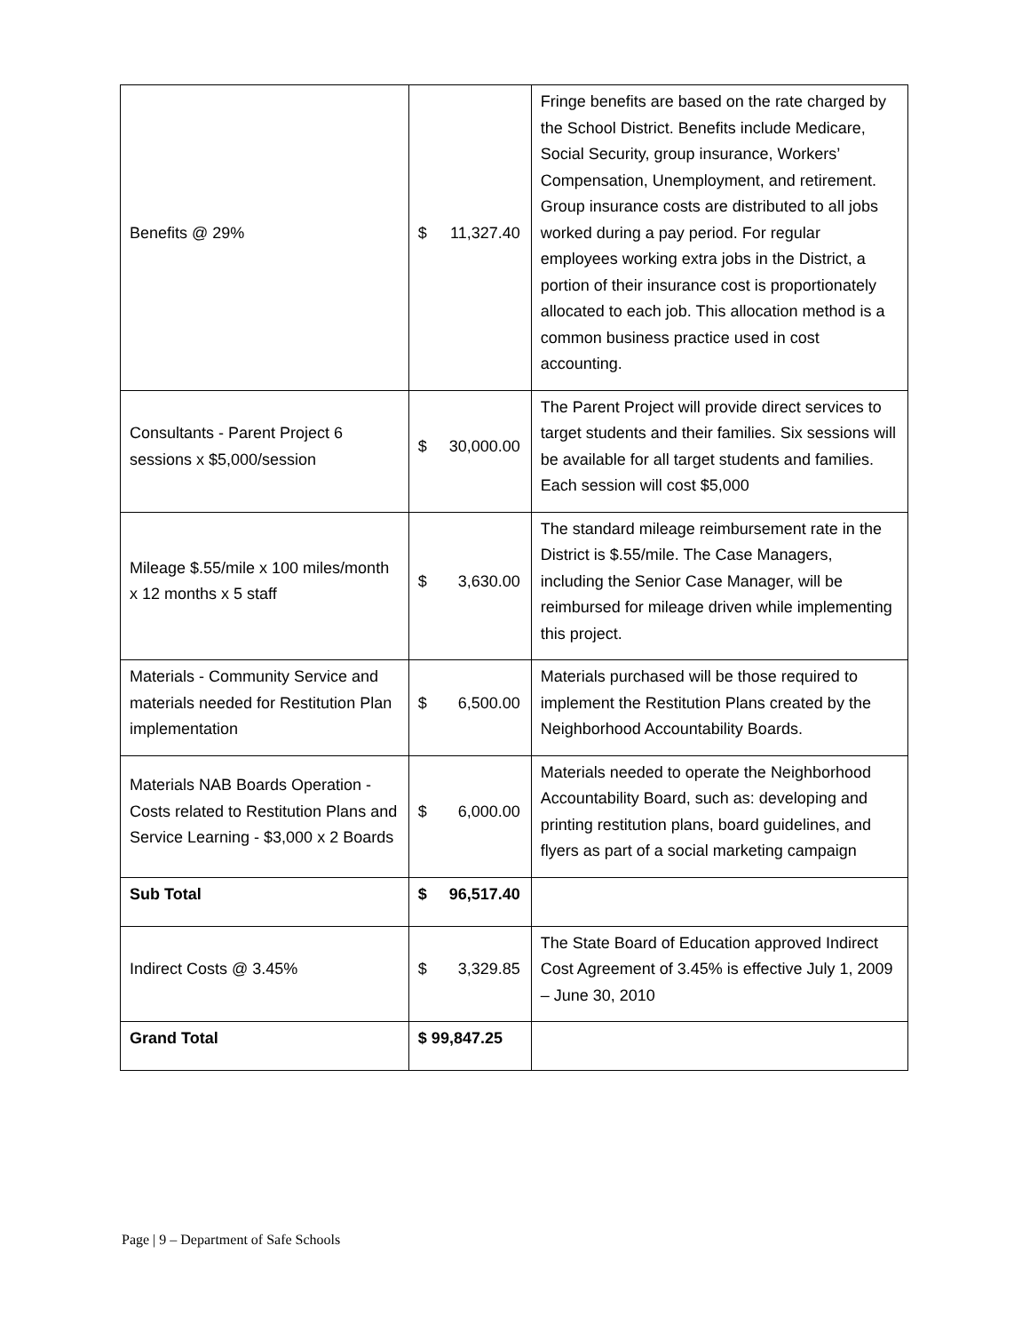| Benefits @ 29% | $ 11,327.40 | Fringe benefits are based on the rate charged by the School District. Benefits include Medicare, Social Security, group insurance, Workers’ Compensation, Unemployment, and retirement. Group insurance costs are distributed to all jobs worked during a pay period. For regular employees working extra jobs in the District, a portion of their insurance cost is proportionately allocated to each job. This allocation method is a common business practice used in cost accounting. |
| Consultants - Parent Project 6 sessions x $5,000/session | $ 30,000.00 | The Parent Project will provide direct services to target students and their families. Six sessions will be available for all target students and families. Each session will cost $5,000 |
| Mileage $.55/mile x 100 miles/month x 12 months x 5 staff | $ 3,630.00 | The standard mileage reimbursement rate in the District is $.55/mile. The Case Managers, including the Senior Case Manager, will be reimbursed for mileage driven while implementing this project. |
| Materials - Community Service and materials needed for Restitution Plan implementation | $ 6,500.00 | Materials purchased will be those required to implement the Restitution Plans created by the Neighborhood Accountability Boards. |
| Materials NAB Boards Operation - Costs related to Restitution Plans and Service Learning - $3,000 x 2 Boards | $ 6,000.00 | Materials needed to operate the Neighborhood Accountability Board, such as: developing and printing restitution plans, board guidelines, and flyers as part of a social marketing campaign |
| Sub Total | $ 96,517.40 | |
| Indirect Costs @ 3.45% | $ 3,329.85 | The State Board of Education approved Indirect Cost Agreement of 3.45% is effective July 1, 2009 – June 30, 2010 |
| Grand Total | $ 99,847.25 | |
Page | 9 – Department of Safe Schools